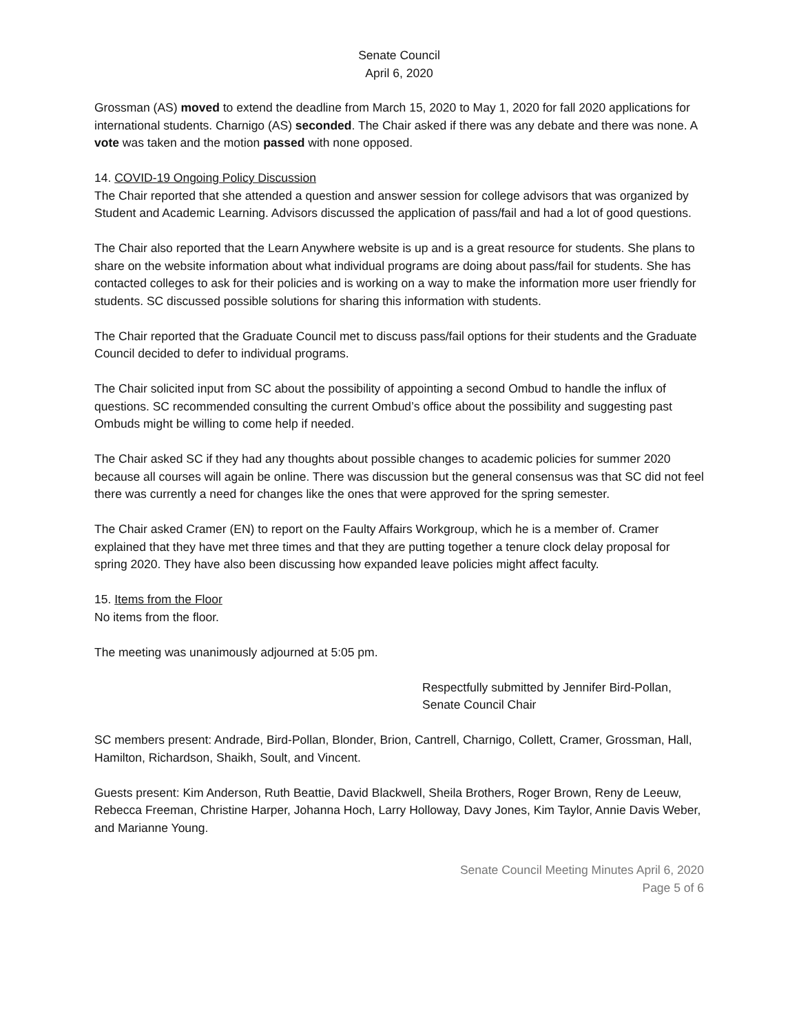Senate Council
April 6, 2020
Grossman (AS) moved to extend the deadline from March 15, 2020 to May 1, 2020 for fall 2020 applications for international students. Charnigo (AS) seconded. The Chair asked if there was any debate and there was none. A vote was taken and the motion passed with none opposed.
14. COVID-19 Ongoing Policy Discussion
The Chair reported that she attended a question and answer session for college advisors that was organized by Student and Academic Learning. Advisors discussed the application of pass/fail and had a lot of good questions.
The Chair also reported that the Learn Anywhere website is up and is a great resource for students. She plans to share on the website information about what individual programs are doing about pass/fail for students. She has contacted colleges to ask for their policies and is working on a way to make the information more user friendly for students. SC discussed possible solutions for sharing this information with students.
The Chair reported that the Graduate Council met to discuss pass/fail options for their students and the Graduate Council decided to defer to individual programs.
The Chair solicited input from SC about the possibility of appointing a second Ombud to handle the influx of questions. SC recommended consulting the current Ombud’s office about the possibility and suggesting past Ombuds might be willing to come help if needed.
The Chair asked SC if they had any thoughts about possible changes to academic policies for summer 2020 because all courses will again be online. There was discussion but the general consensus was that SC did not feel there was currently a need for changes like the ones that were approved for the spring semester.
The Chair asked Cramer (EN) to report on the Faulty Affairs Workgroup, which he is a member of. Cramer explained that they have met three times and that they are putting together a tenure clock delay proposal for spring 2020. They have also been discussing how expanded leave policies might affect faculty.
15. Items from the Floor
No items from the floor.
The meeting was unanimously adjourned at 5:05 pm.
Respectfully submitted by Jennifer Bird-Pollan,
Senate Council Chair
SC members present: Andrade, Bird-Pollan, Blonder, Brion, Cantrell, Charnigo, Collett, Cramer, Grossman, Hall, Hamilton, Richardson, Shaikh, Soult, and Vincent.
Guests present: Kim Anderson, Ruth Beattie, David Blackwell, Sheila Brothers, Roger Brown, Reny de Leeuw, Rebecca Freeman, Christine Harper, Johanna Hoch, Larry Holloway, Davy Jones, Kim Taylor, Annie Davis Weber, and Marianne Young.
Senate Council Meeting Minutes April 6, 2020
Page 5 of 6